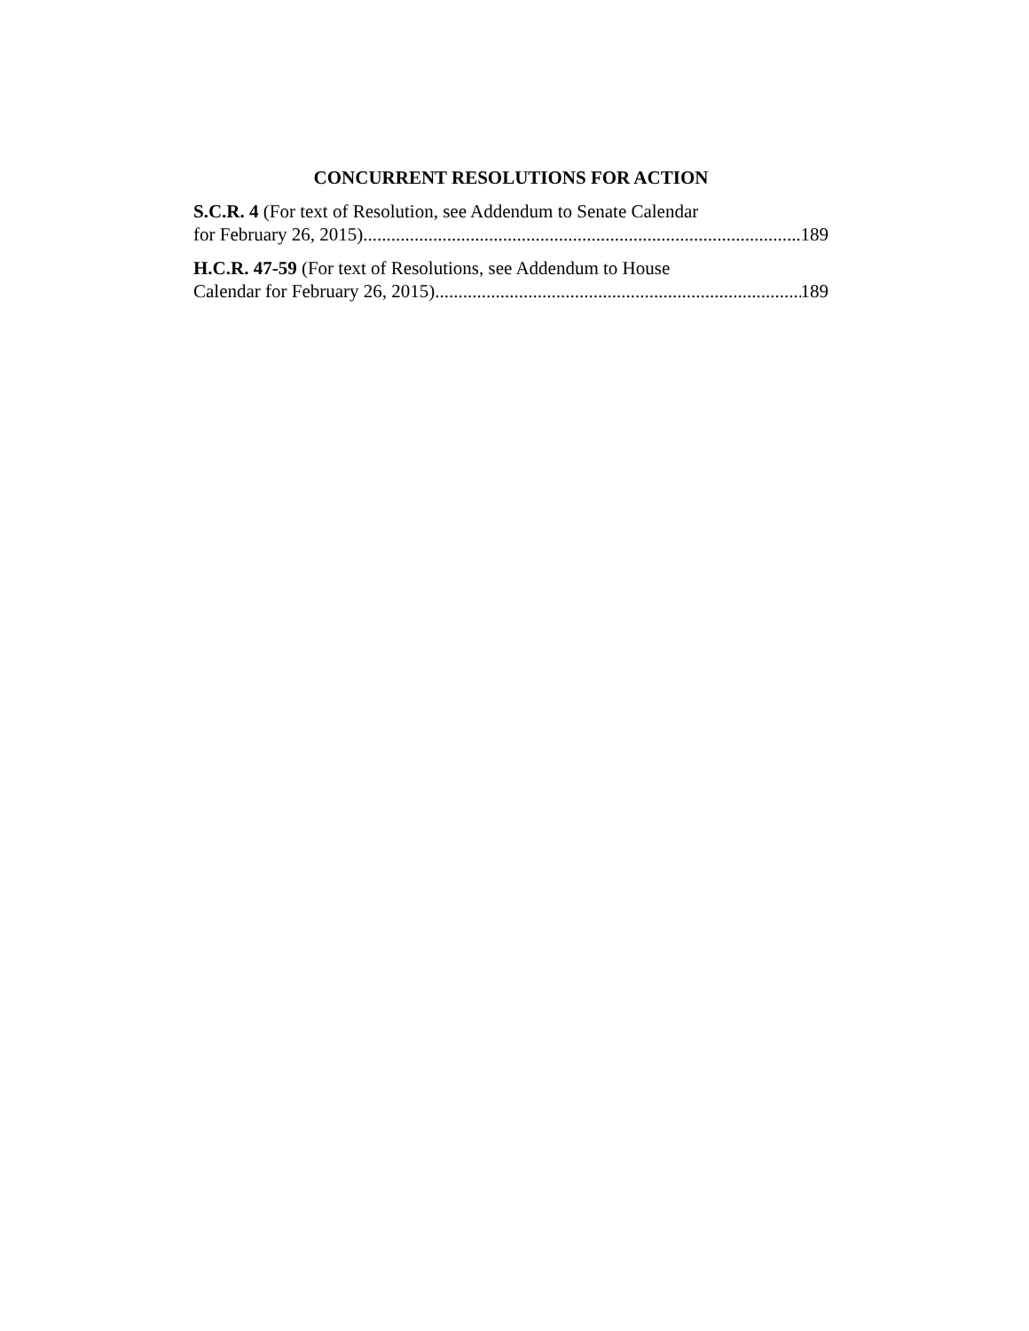CONCURRENT RESOLUTIONS FOR ACTION
S.C.R. 4 (For text of Resolution, see Addendum to Senate Calendar
for February 26, 2015) 189
H.C.R. 47-59 (For text of Resolutions, see Addendum to House
Calendar for February 26, 2015) 189